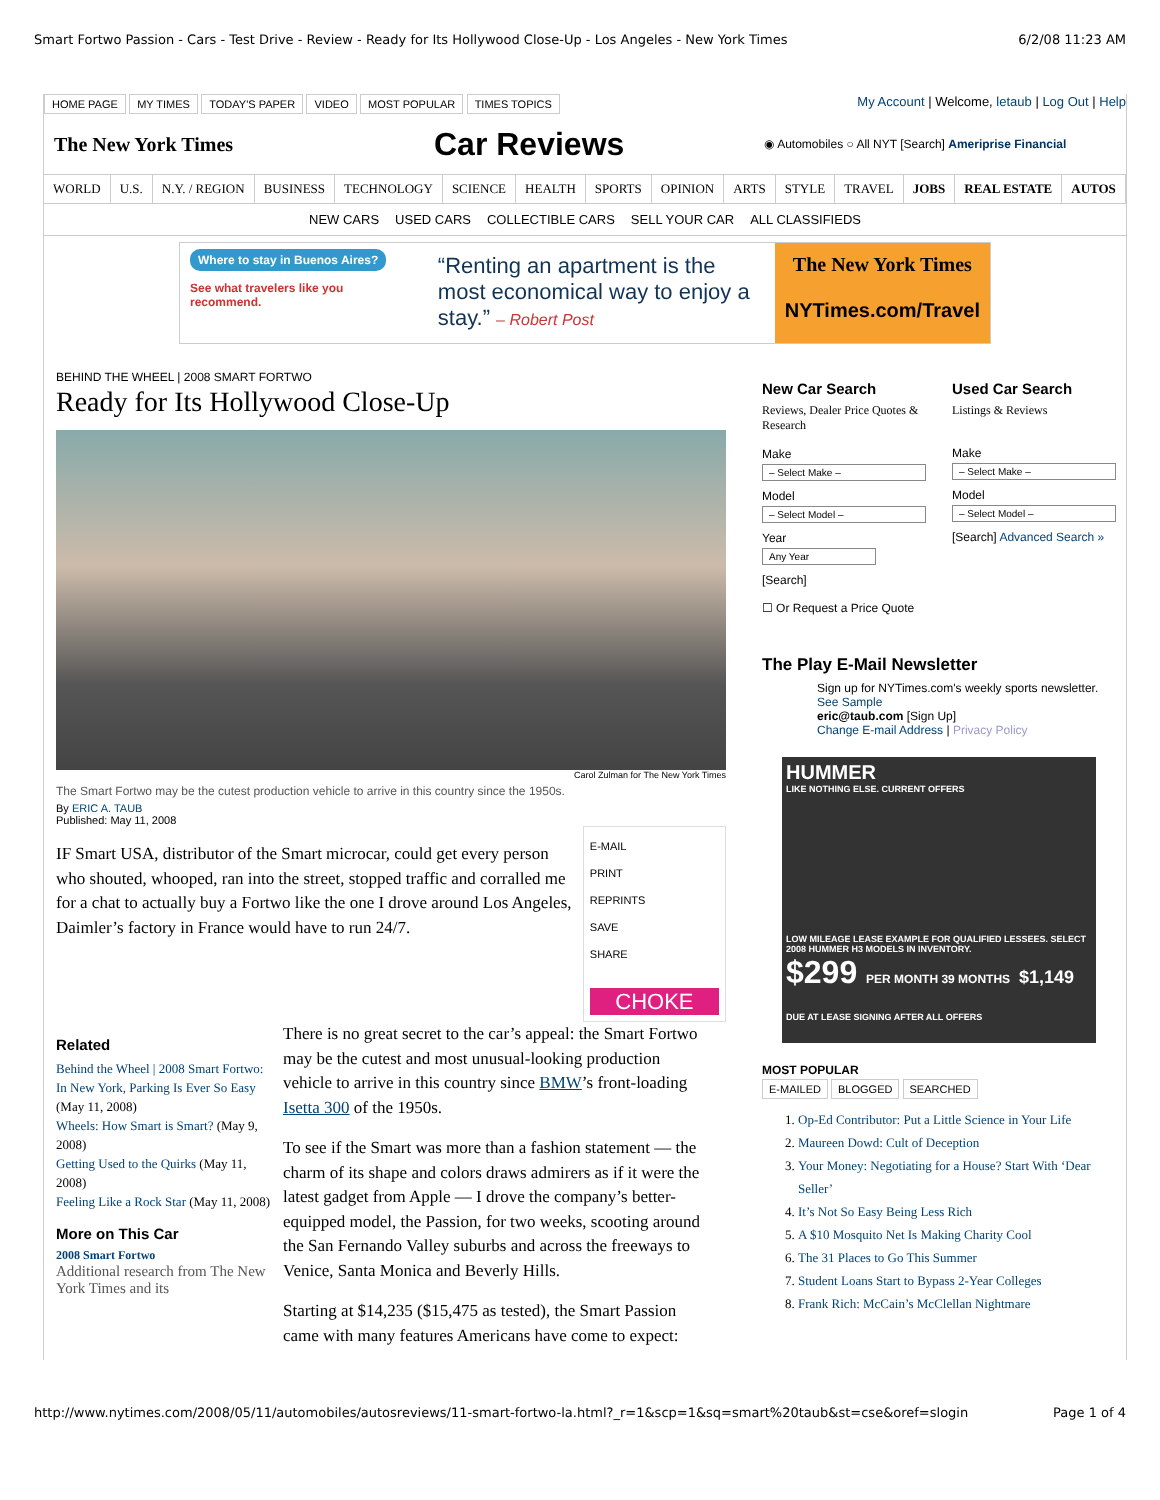Smart Fortwo Passion - Cars - Test Drive - Review - Ready for Its Hollywood Close-Up - Los Angeles - New York Times 6/2/08 11:23 AM
HOME PAGE MY TIMES TODAY'S PAPER VIDEO MOST POPULAR TIMES TOPICS
My Account | Welcome, letaub | Log Out | Help
The New York Times
Car Reviews
◉ Automobiles ○ All NYT [Search] Ameriprise Financial
WORLD U.S. N.Y. / REGION BUSINESS TECHNOLOGY SCIENCE HEALTH SPORTS OPINION ARTS STYLE TRAVEL JOBS REAL ESTATE AUTOS
NEW CARS USED CARS COLLECTIBLE CARS SELL YOUR CAR ALL CLASSIFIEDS
Where to stay in Buenos Aires?
See what travelers like you recommend.
“Renting an apartment is the most economical way to enjoy a stay.” – Robert Post
The New York Times
NYTimes.com/Travel
BEHIND THE WHEEL | 2008 SMART FORTWO
Ready for Its Hollywood Close-Up
Carol Zulman for The New York Times
The Smart Fortwo may be the cutest production vehicle to arrive in this country since the 1950s.
By ERIC A. TAUB
Published: May 11, 2008
IF Smart USA, distributor of the Smart microcar, could get every person who shouted, whooped, ran into the street, stopped traffic and corralled me for a chat to actually buy a Fortwo like the one I drove around Los Angeles, Daimler’s factory in France would have to run 24/7.
E-MAIL
PRINT
REPRINTS
SAVE
SHARE
CHOKE
Related
Behind the Wheel | 2008 Smart Fortwo: In New York, Parking Is Ever So Easy (May 11, 2008)
Wheels: How Smart is Smart? (May 9, 2008)
Getting Used to the Quirks (May 11, 2008)
Feeling Like a Rock Star (May 11, 2008)
More on This Car
2008 Smart Fortwo
Additional research from The New York Times and its
There is no great secret to the car’s appeal: the Smart Fortwo may be the cutest and most unusual-looking production vehicle to arrive in this country since BMW’s front-loading Isetta 300 of the 1950s.
To see if the Smart was more than a fashion statement — the charm of its shape and colors draws admirers as if it were the latest gadget from Apple — I drove the company’s better-equipped model, the Passion, for two weeks, scooting around the San Fernando Valley suburbs and across the freeways to Venice, Santa Monica and Beverly Hills.
Starting at $14,235 ($15,475 as tested), the Smart Passion came with many features Americans have come to expect:
New Car Search
Reviews, Dealer Price Quotes & Research
Make
– Select Make –
Model
– Select Model –
Year
Any Year
[Search]
☐ Or Request a Price Quote
Used Car Search
Listings & Reviews
Make
– Select Make –
Model
– Select Model –
[Search] Advanced Search »
The Play E-Mail Newsletter
Sign up for NYTimes.com's weekly sports newsletter. See Sample
eric@taub.com [Sign Up]
Change E-mail Address | Privacy Policy
HUMMER
LIKE NOTHING ELSE. CURRENT OFFERS
LOW MILEAGE LEASE EXAMPLE FOR QUALIFIED LESSEES. SELECT 2008 HUMMER H3 MODELS IN INVENTORY.
$299 PER MONTH 39 MONTHS $1,149 DUE AT LEASE SIGNING AFTER ALL OFFERS
MOST POPULAR
E-MAILED BLOGGED SEARCHED
1. Op-Ed Contributor: Put a Little Science in Your Life
2. Maureen Dowd: Cult of Deception
3. Your Money: Negotiating for a House? Start With ‘Dear Seller’
4. It’s Not So Easy Being Less Rich
5. A $10 Mosquito Net Is Making Charity Cool
6. The 31 Places to Go This Summer
7. Student Loans Start to Bypass 2-Year Colleges
8. Frank Rich: McCain’s McClellan Nightmare
http://www.nytimes.com/2008/05/11/automobiles/autosreviews/11-smart-fortwo-la.html?_r=1&scp=1&sq=smart%20taub&st=cse&oref=slogin Page 1 of 4